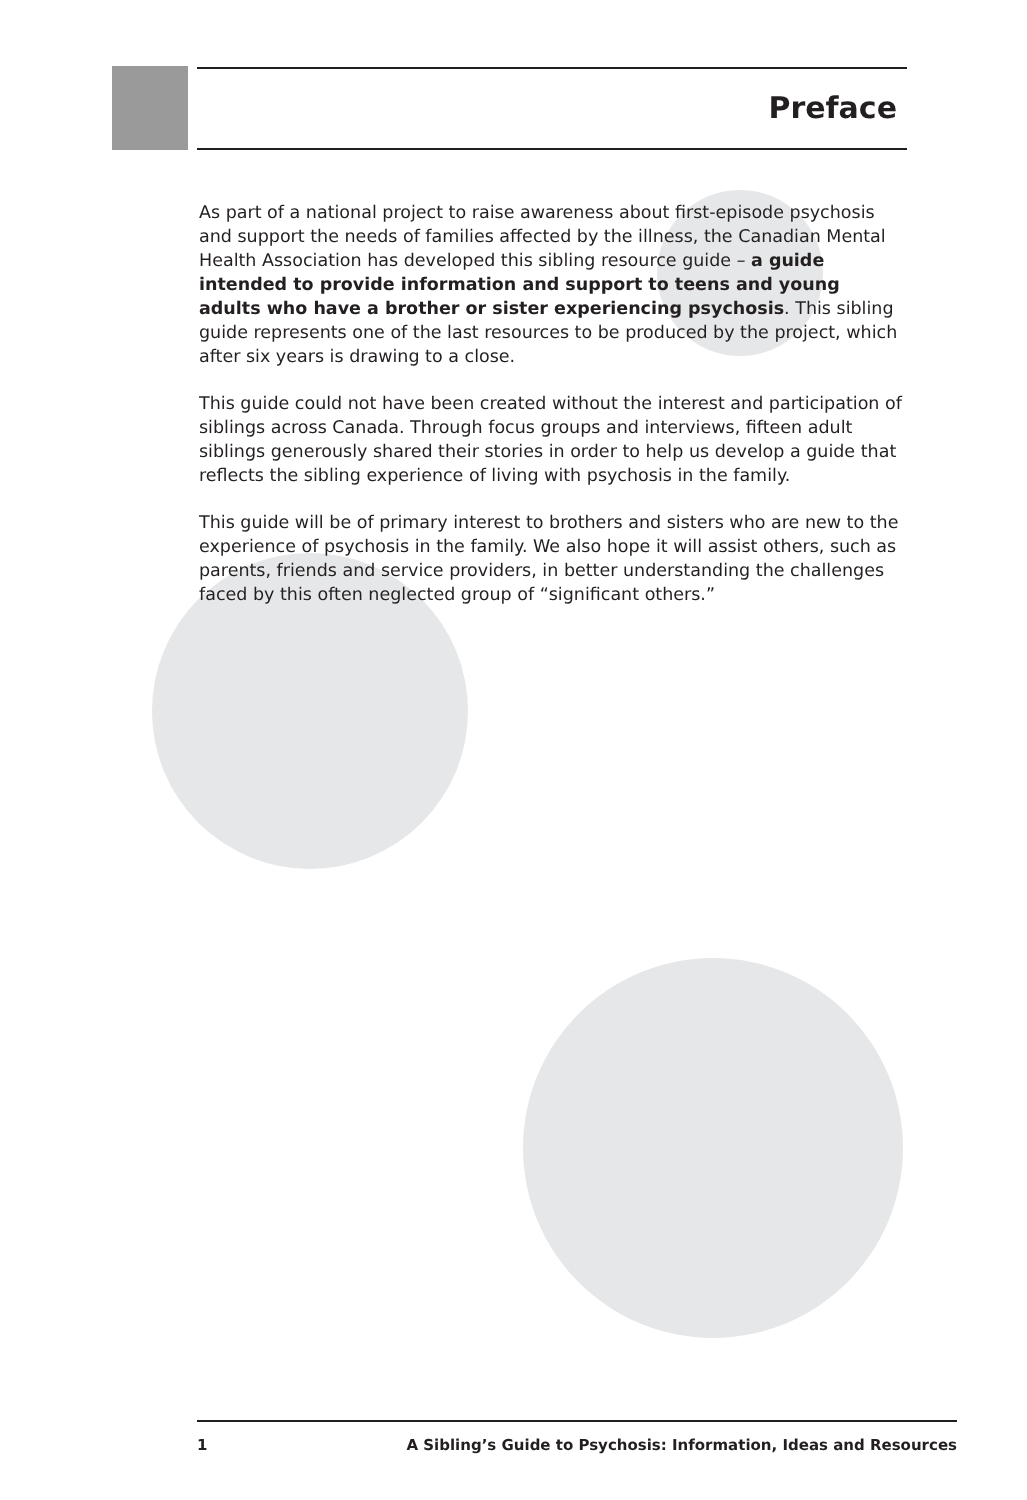Preface
As part of a national project to raise awareness about first-episode psychosis and support the needs of families affected by the illness, the Canadian Mental Health Association has developed this sibling resource guide – a guide intended to provide information and support to teens and young adults who have a brother or sister experiencing psychosis. This sibling guide represents one of the last resources to be produced by the project, which after six years is drawing to a close.
This guide could not have been created without the interest and participation of siblings across Canada. Through focus groups and interviews, fifteen adult siblings generously shared their stories in order to help us develop a guide that reflects the sibling experience of living with psychosis in the family.
This guide will be of primary interest to brothers and sisters who are new to the experience of psychosis in the family. We also hope it will assist others, such as parents, friends and service providers, in better understanding the challenges faced by this often neglected group of “significant others.”
1 A Sibling’s Guide to Psychosis: Information, Ideas and Resources